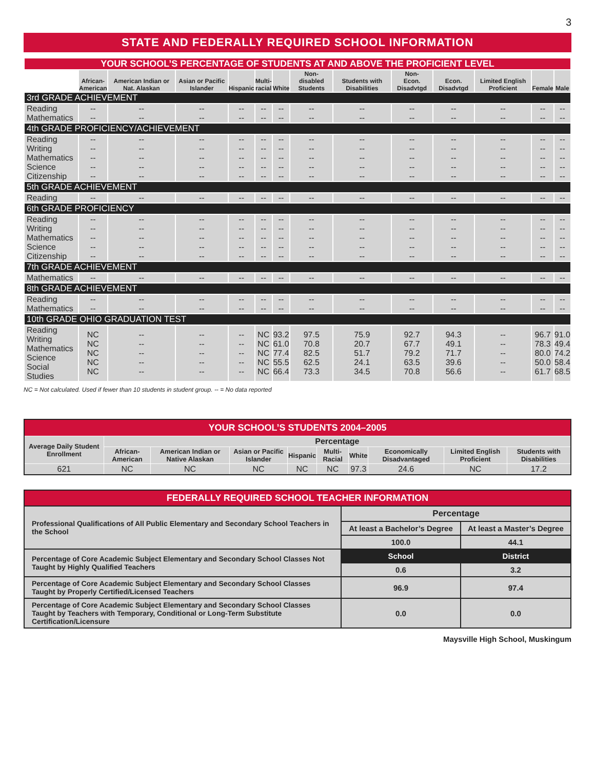3
STATE AND FEDERALLY REQUIRED SCHOOL INFORMATION
| YOUR SCHOOL’S PERCENTAGE OF STUDENTS AT AND ABOVE THE PROFICIENT LEVEL | | | | | | | | | | | | | |
| | African- American | American Indian or Nat. Alaskan | Asian or Pacific Islander | Hispanic | Multi- racial | White | Non- disabled Students | Students with Disabilities | Non- Econ. Disadvtgd | Econ. Disadvtgd | Limited English Proficient | Female | Male |
| 3rd GRADE ACHIEVEMENT | | | | | | | | | | | | | |
| Reading Mathematics | -- -- | -- -- | -- -- | -- -- | -- -- | -- -- | -- -- | -- -- | -- -- | -- -- | -- -- | -- -- | -- -- |
| 4th GRADE PROFICIENCY/ACHIEVEMENT | | | | | | | | | | | | | |
| Reading Writing Mathematics Science Citizenship | -- -- -- -- -- | -- -- -- -- -- | -- -- -- -- -- | -- -- -- -- -- | -- -- -- -- -- | -- -- -- -- -- | -- -- -- -- -- | -- -- -- -- -- | -- -- -- -- -- | -- -- -- -- -- | -- -- -- -- -- | -- -- -- -- -- | -- -- -- -- -- |
| 5th GRADE ACHIEVEMENT | | | | | | | | | | | | | |
| Reading | -- | -- | -- | -- | -- | -- | -- | -- | -- | -- | -- | -- | -- |
| 6th GRADE PROFICIENCY | | | | | | | | | | | | | |
| Reading Writing Mathematics Science Citizenship | -- -- -- -- -- | -- -- -- -- -- | -- -- -- -- -- | -- -- -- -- -- | -- -- -- -- -- | -- -- -- -- -- | -- -- -- -- -- | -- -- -- -- -- | -- -- -- -- -- | -- -- -- -- -- | -- -- -- -- -- | -- -- -- -- -- | -- -- -- -- -- |
| 7th GRADE ACHIEVEMENT | | | | | | | | | | | | | |
| Mathematics | -- | -- | -- | -- | -- | -- | -- | -- | -- | -- | -- | -- | -- |
| 8th GRADE ACHIEVEMENT | | | | | | | | | | | | | |
| Reading Mathematics | -- -- | -- -- | -- -- | -- -- | -- -- | -- -- | -- -- | -- -- | -- -- | -- -- | -- -- | -- -- | -- -- |
| 10th GRADE OHIO GRADUATION TEST | | | | | | | | | | | | | |
| Reading Writing Mathematics Science Social Studies | NC NC NC NC NC | -- -- -- -- -- | -- -- -- -- -- | -- -- -- -- -- | NC NC NC NC NC | 93.2 61.0 77.4 55.5 66.4 | 97.5 70.8 82.5 62.5 73.3 | 75.9 20.7 51.7 24.1 34.5 | 92.7 67.7 79.2 63.5 70.8 | 94.3 49.1 71.7 39.6 56.6 | -- -- -- -- -- | 96.7 78.3 80.0 50.0 61.7 | 91.0 49.4 74.2 58.4 68.5 |
NC = Not calculated. Used if fewer than 10 students in student group. -- = No data reported
| YOUR SCHOOL’S STUDENTS 2004–2005 | | | | | | | | | |
| Average Daily Student Enrollment | Percentage | | | | | | | | |
| | African-American | American Indian or Native Alaskan | Asian or Pacific Islander | Hispanic | Multi-Racial | White | Economically Disadvantaged | Limited English Proficient | Students with Disabilities |
| 621 | NC | NC | NC | NC | NC | 97.3 | 24.6 | NC | 17.2 |
| FEDERALLY REQUIRED SCHOOL TEACHER INFORMATION | | |
| Professional Qualifications of All Public Elementary and Secondary School Teachers in the School | Percentage | |
| | At least a Bachelor’s Degree | At least a Master’s Degree |
| | 100.0 | 44.1 |
| Percentage of Core Academic Subject Elementary and Secondary School Classes Not Taught by Highly Qualified Teachers | School | District |
| | 0.6 | 3.2 |
| Percentage of Core Academic Subject Elementary and Secondary School Classes Taught by Properly Certified/Licensed Teachers | 96.9 | 97.4 |
| Percentage of Core Academic Subject Elementary and Secondary School Classes Taught by Teachers with Temporary, Conditional or Long-Term Substitute Certification/Licensure | 0.0 | 0.0 |
Maysville High School, Muskingum